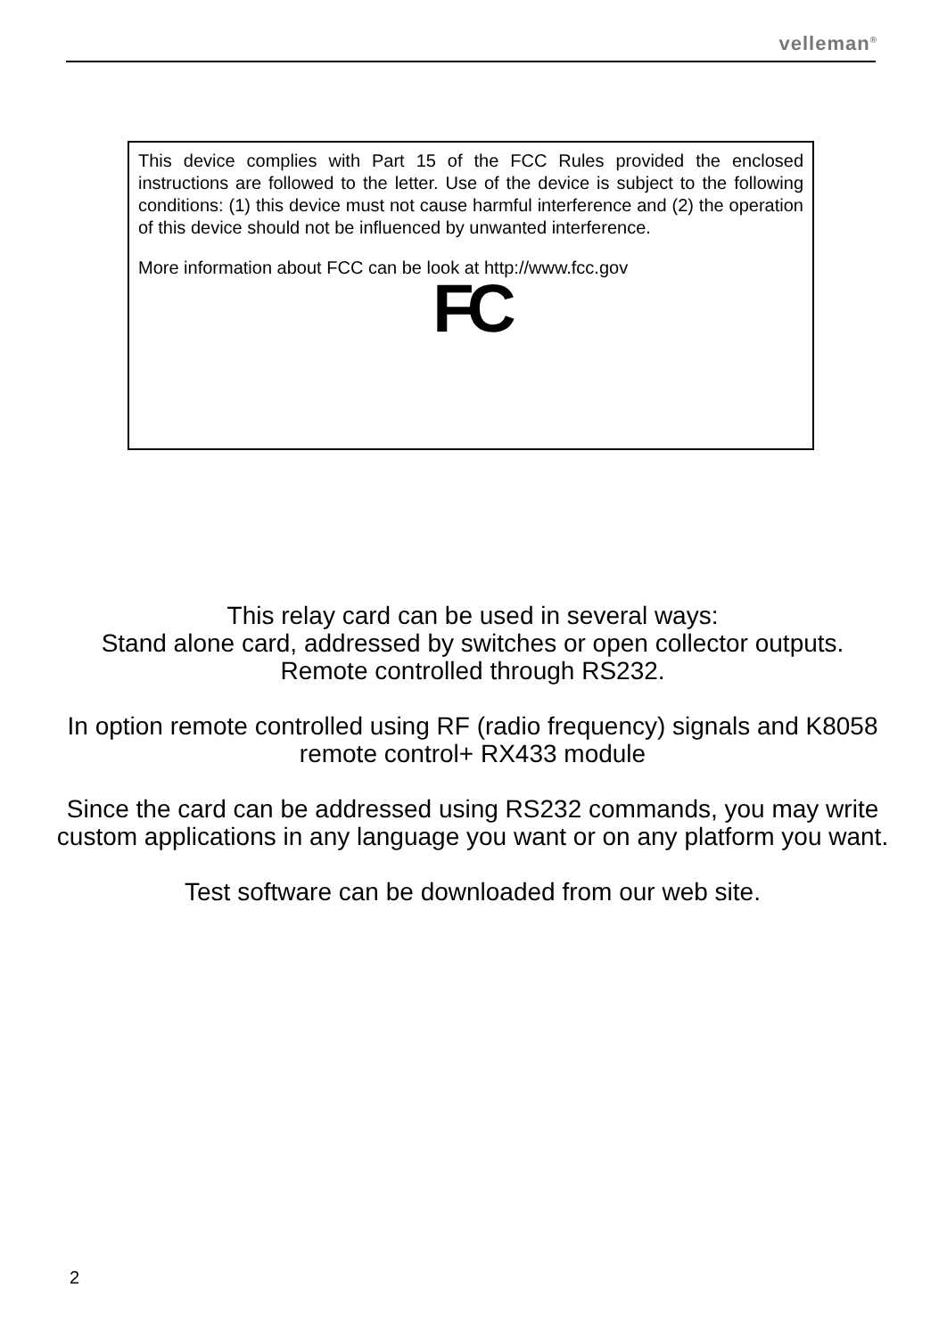velleman<sup>®</sup>
This device complies with Part 15 of the FCC Rules provided the enclosed instructions are followed to the letter. Use of the device is subject to the following conditions: (1) this device must not cause harmful interference and (2) the operation of this device should not be influenced by unwanted interference.
More information about FCC can be look at http://www.fcc.gov
FC
This relay card can be used in several ways:
Stand alone card, addressed by switches or open collector outputs.
Remote controlled through RS232.
In option remote controlled using RF (radio frequency) signals and K8058 remote control+ RX433 module
Since the card can be addressed using RS232 commands, you may write custom applications in any language you want or on any platform you want.
Test software can be downloaded from our web site.
2